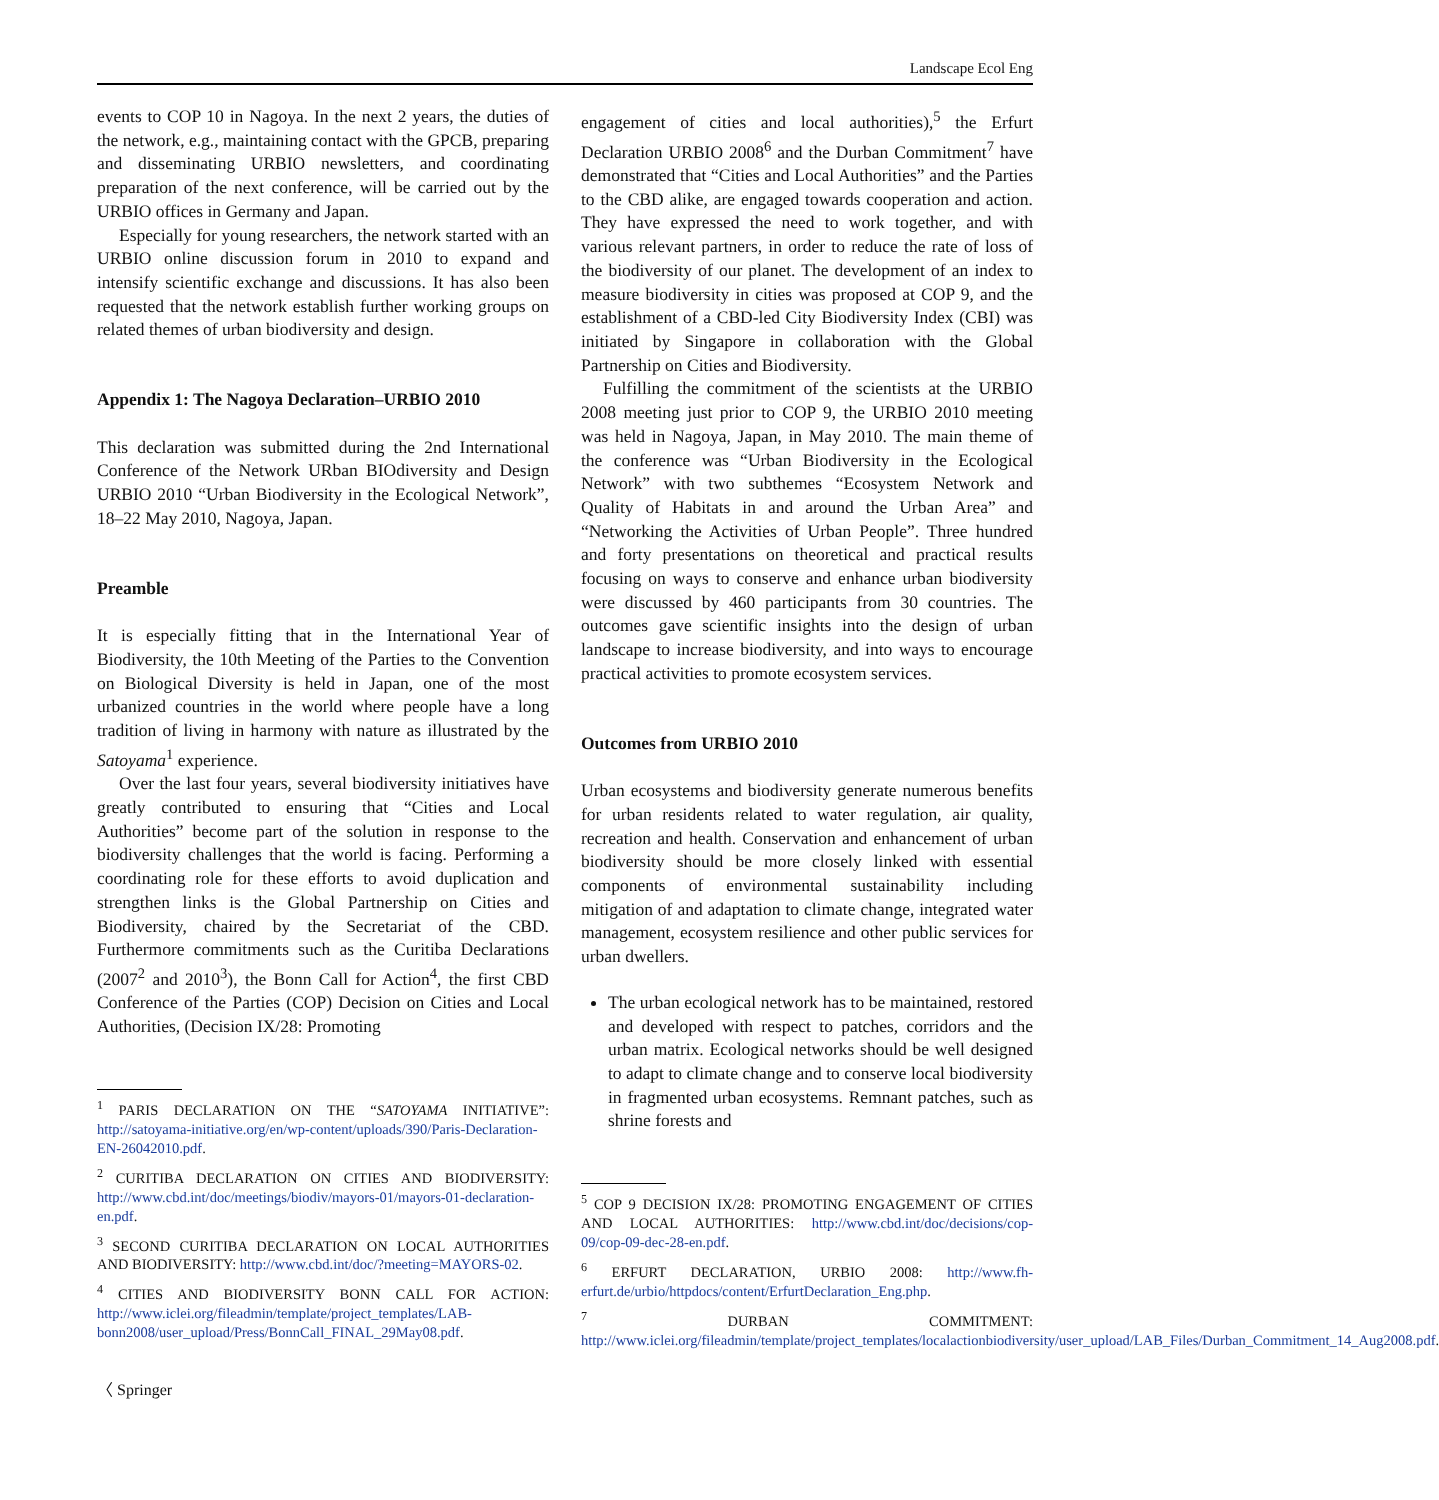Landscape Ecol Eng
events to COP 10 in Nagoya. In the next 2 years, the duties of the network, e.g., maintaining contact with the GPCB, preparing and disseminating URBIO newsletters, and coordinating preparation of the next conference, will be carried out by the URBIO offices in Germany and Japan.
Especially for young researchers, the network started with an URBIO online discussion forum in 2010 to expand and intensify scientific exchange and discussions. It has also been requested that the network establish further working groups on related themes of urban biodiversity and design.
Appendix 1: The Nagoya Declaration–URBIO 2010
This declaration was submitted during the 2nd International Conference of the Network URban BIOdiversity and Design URBIO 2010 “Urban Biodiversity in the Ecological Network”, 18–22 May 2010, Nagoya, Japan.
Preamble
It is especially fitting that in the International Year of Biodiversity, the 10th Meeting of the Parties to the Convention on Biological Diversity is held in Japan, one of the most urbanized countries in the world where people have a long tradition of living in harmony with nature as illustrated by the Satoyama<sup>1</sup> experience.
Over the last four years, several biodiversity initiatives have greatly contributed to ensuring that “Cities and Local Authorities” become part of the solution in response to the biodiversity challenges that the world is facing. Performing a coordinating role for these efforts to avoid duplication and strengthen links is the Global Partnership on Cities and Biodiversity, chaired by the Secretariat of the CBD. Furthermore commitments such as the Curitiba Declarations (2007<sup>2</sup> and 2010<sup>3</sup>), the Bonn Call for Action<sup>4</sup>, the first CBD Conference of the Parties (COP) Decision on Cities and Local Authorities, (Decision IX/28: Promoting
<sup>1</sup> PARIS DECLARATION ON THE “SATOYAMA INITIATIVE”: http://satoyama-initiative.org/en/wp-content/uploads/390/Paris-Declaration-EN-26042010.pdf.
<sup>2</sup> CURITIBA DECLARATION ON CITIES AND BIODIVERSITY: http://www.cbd.int/doc/meetings/biodiv/mayors-01/mayors-01-declaration-en.pdf.
<sup>3</sup> SECOND CURITIBA DECLARATION ON LOCAL AUTHORITIES AND BIODIVERSITY: http://www.cbd.int/doc/?meeting=MAYORS-02.
<sup>4</sup> CITIES AND BIODIVERSITY BONN CALL FOR ACTION: http://www.iclei.org/fileadmin/template/project_templates/LAB-bonn2008/user_upload/Press/BonnCall_FINAL_29May08.pdf.
〈 Springer
engagement of cities and local authorities),<sup>5</sup> the Erfurt Declaration URBIO 2008<sup>6</sup> and the Durban Commitment<sup>7</sup> have demonstrated that “Cities and Local Authorities” and the Parties to the CBD alike, are engaged towards cooperation and action. They have expressed the need to work together, and with various relevant partners, in order to reduce the rate of loss of the biodiversity of our planet. The development of an index to measure biodiversity in cities was proposed at COP 9, and the establishment of a CBD-led City Biodiversity Index (CBI) was initiated by Singapore in collaboration with the Global Partnership on Cities and Biodiversity.
Fulfilling the commitment of the scientists at the URBIO 2008 meeting just prior to COP 9, the URBIO 2010 meeting was held in Nagoya, Japan, in May 2010. The main theme of the conference was “Urban Biodiversity in the Ecological Network” with two subthemes “Ecosystem Network and Quality of Habitats in and around the Urban Area” and “Networking the Activities of Urban People”. Three hundred and forty presentations on theoretical and practical results focusing on ways to conserve and enhance urban biodiversity were discussed by 460 participants from 30 countries. The outcomes gave scientific insights into the design of urban landscape to increase biodiversity, and into ways to encourage practical activities to promote ecosystem services.
Outcomes from URBIO 2010
Urban ecosystems and biodiversity generate numerous benefits for urban residents related to water regulation, air quality, recreation and health. Conservation and enhancement of urban biodiversity should be more closely linked with essential components of environmental sustainability including mitigation of and adaptation to climate change, integrated water management, ecosystem resilience and other public services for urban dwellers.
The urban ecological network has to be maintained, restored and developed with respect to patches, corridors and the urban matrix. Ecological networks should be well designed to adapt to climate change and to conserve local biodiversity in fragmented urban ecosystems. Remnant patches, such as shrine forests and
<sup>5</sup> COP 9 DECISION IX/28: PROMOTING ENGAGEMENT OF CITIES AND LOCAL AUTHORITIES: http://www.cbd.int/doc/decisions/cop-09/cop-09-dec-28-en.pdf.
<sup>6</sup> ERFURT DECLARATION, URBIO 2008: http://www.fh-erfurt.de/urbio/httpdocs/content/ErfurtDeclaration_Eng.php.
<sup>7</sup> DURBAN COMMITMENT: http://www.iclei.org/fileadmin/template/project_templates/localactionbiodiversity/user_upload/LAB_Files/Durban_Commitment_14_Aug2008.pdf.